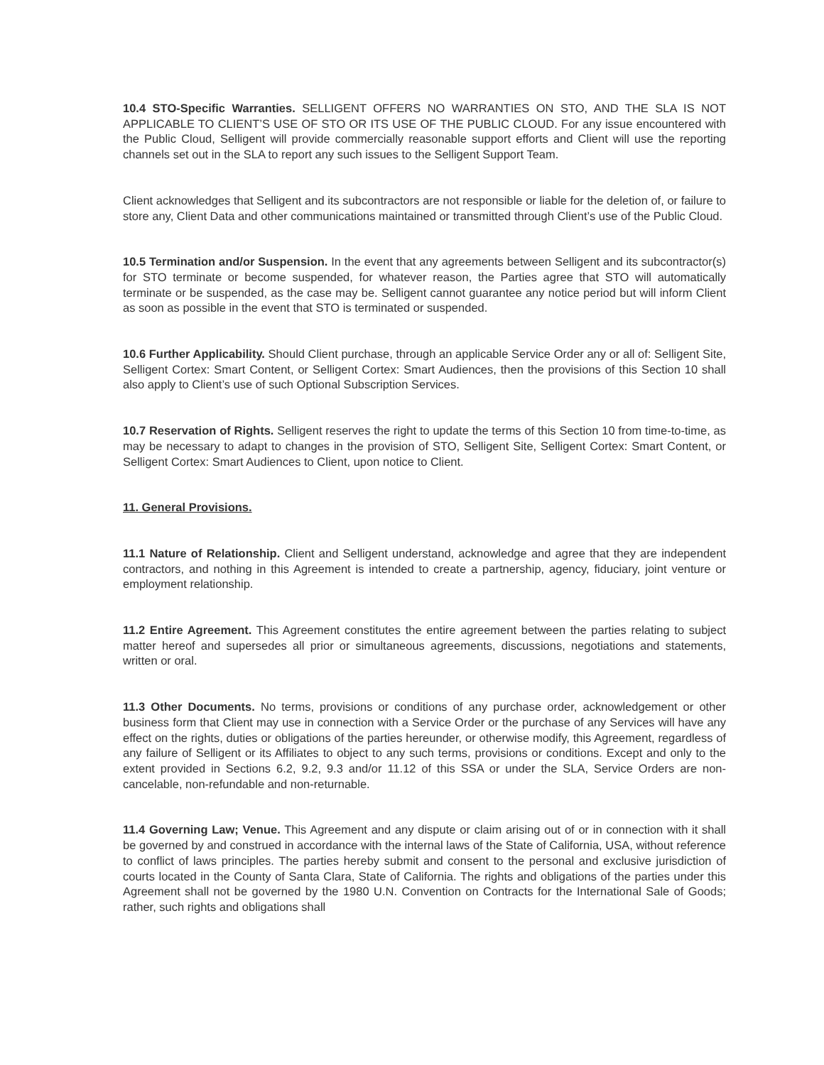10.4 STO-Specific Warranties. SELLIGENT OFFERS NO WARRANTIES ON STO, AND THE SLA IS NOT APPLICABLE TO CLIENT’S USE OF STO OR ITS USE OF THE PUBLIC CLOUD. For any issue encountered with the Public Cloud, Selligent will provide commercially reasonable support efforts and Client will use the reporting channels set out in the SLA to report any such issues to the Selligent Support Team.
Client acknowledges that Selligent and its subcontractors are not responsible or liable for the deletion of, or failure to store any, Client Data and other communications maintained or transmitted through Client’s use of the Public Cloud.
10.5 Termination and/or Suspension. In the event that any agreements between Selligent and its subcontractor(s) for STO terminate or become suspended, for whatever reason, the Parties agree that STO will automatically terminate or be suspended, as the case may be. Selligent cannot guarantee any notice period but will inform Client as soon as possible in the event that STO is terminated or suspended.
10.6 Further Applicability. Should Client purchase, through an applicable Service Order any or all of: Selligent Site, Selligent Cortex: Smart Content, or Selligent Cortex: Smart Audiences, then the provisions of this Section 10 shall also apply to Client’s use of such Optional Subscription Services.
10.7 Reservation of Rights. Selligent reserves the right to update the terms of this Section 10 from time-to-time, as may be necessary to adapt to changes in the provision of STO, Selligent Site, Selligent Cortex: Smart Content, or Selligent Cortex: Smart Audiences to Client, upon notice to Client.
11. General Provisions.
11.1 Nature of Relationship. Client and Selligent understand, acknowledge and agree that they are independent contractors, and nothing in this Agreement is intended to create a partnership, agency, fiduciary, joint venture or employment relationship.
11.2 Entire Agreement. This Agreement constitutes the entire agreement between the parties relating to subject matter hereof and supersedes all prior or simultaneous agreements, discussions, negotiations and statements, written or oral.
11.3 Other Documents. No terms, provisions or conditions of any purchase order, acknowledgement or other business form that Client may use in connection with a Service Order or the purchase of any Services will have any effect on the rights, duties or obligations of the parties hereunder, or otherwise modify, this Agreement, regardless of any failure of Selligent or its Affiliates to object to any such terms, provisions or conditions. Except and only to the extent provided in Sections 6.2, 9.2, 9.3 and/or 11.12 of this SSA or under the SLA, Service Orders are non-cancelable, non-refundable and non-returnable.
11.4 Governing Law; Venue. This Agreement and any dispute or claim arising out of or in connection with it shall be governed by and construed in accordance with the internal laws of the State of California, USA, without reference to conflict of laws principles. The parties hereby submit and consent to the personal and exclusive jurisdiction of courts located in the County of Santa Clara, State of California. The rights and obligations of the parties under this Agreement shall not be governed by the 1980 U.N. Convention on Contracts for the International Sale of Goods; rather, such rights and obligations shall